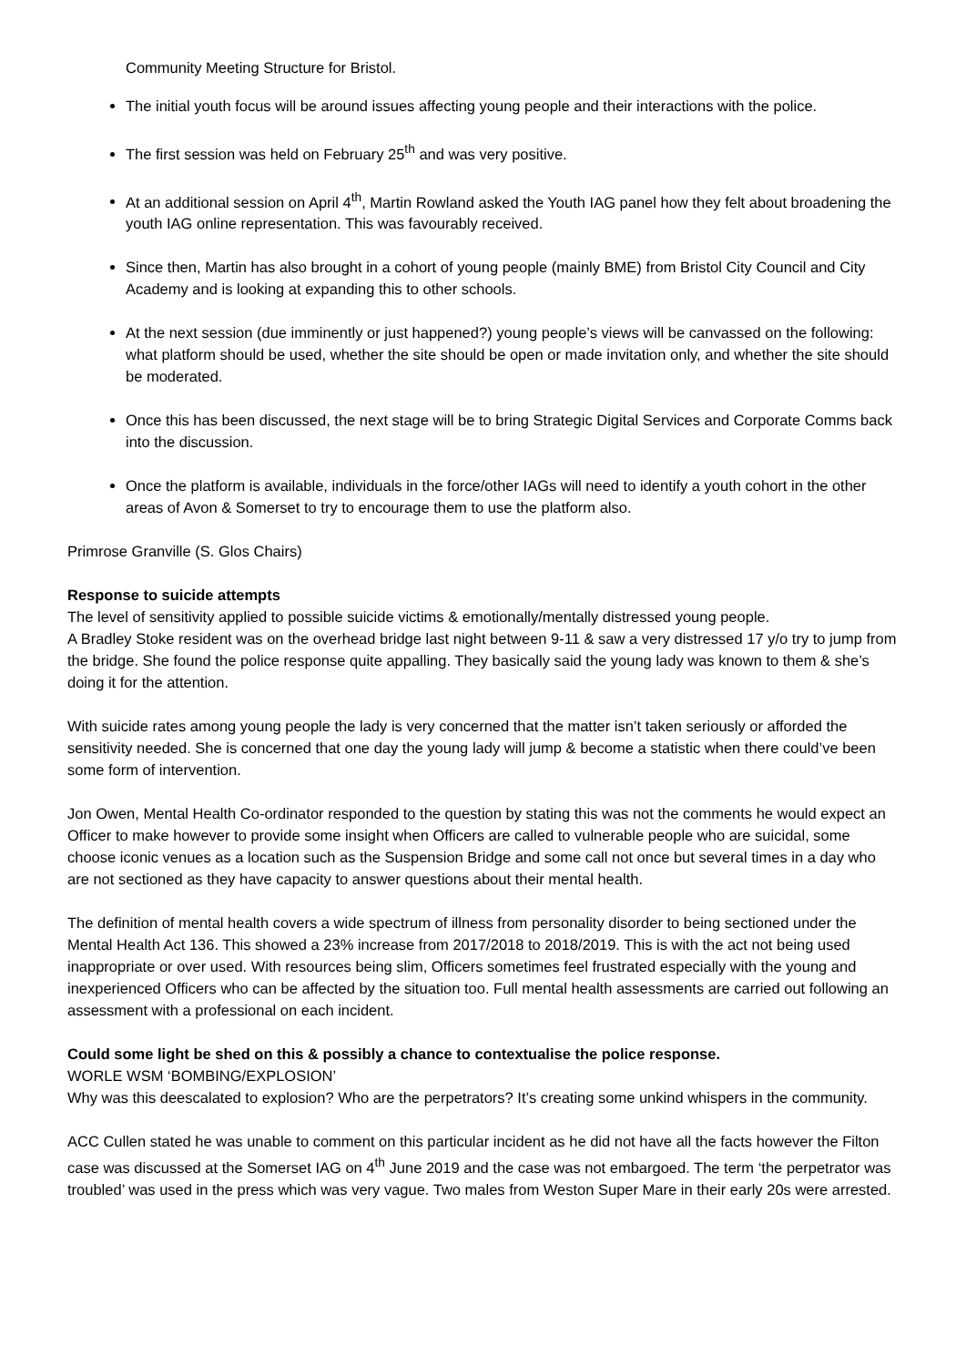Community Meeting Structure for Bristol.
The initial youth focus will be around issues affecting young people and their interactions with the police.
The first session was held on February 25<sup>th</sup> and was very positive.
At an additional session on April 4<sup>th</sup>, Martin Rowland asked the Youth IAG panel how they felt about broadening the youth IAG online representation. This was favourably received.
Since then, Martin has also brought in a cohort of young people (mainly BME) from Bristol City Council and City Academy and is looking at expanding this to other schools.
At the next session (due imminently or just happened?) young people’s views will be canvassed on the following: what platform should be used, whether the site should be open or made invitation only, and whether the site should be moderated.
Once this has been discussed, the next stage will be to bring Strategic Digital Services and Corporate Comms back into the discussion.
Once the platform is available, individuals in the force/other IAGs will need to identify a youth cohort in the other areas of Avon & Somerset to try to encourage them to use the platform also.
Primrose Granville (S. Glos Chairs)
Response to suicide attempts
The level of sensitivity applied to possible suicide victims & emotionally/mentally distressed young people.
A Bradley Stoke resident was on the overhead bridge last night between 9-11 & saw a very distressed 17 y/o try to jump from the bridge. She found the police response quite appalling. They basically said the young lady was known to them & she’s doing it for the attention.
With suicide rates among young people the lady is very concerned that the matter isn’t taken seriously or afforded the sensitivity needed. She is concerned that one day the young lady will jump & become a statistic when there could’ve been some form of intervention.
Jon Owen, Mental Health Co-ordinator responded to the question by stating this was not the comments he would expect an Officer to make however to provide some insight when Officers are called to vulnerable people who are suicidal, some choose iconic venues as a location such as the Suspension Bridge and some call not once but several times in a day who are not sectioned as they have capacity to answer questions about their mental health.
The definition of mental health covers a wide spectrum of illness from personality disorder to being sectioned under the Mental Health Act 136. This showed a 23% increase from 2017/2018 to 2018/2019. This is with the act not being used inappropriate or over used. With resources being slim, Officers sometimes feel frustrated especially with the young and inexperienced Officers who can be affected by the situation too. Full mental health assessments are carried out following an assessment with a professional on each incident.
Could some light be shed on this & possibly a chance to contextualise the police response.
WORLE WSM ‘BOMBING/EXPLOSION’
Why was this deescalated to explosion? Who are the perpetrators? It’s creating some unkind whispers in the community.
ACC Cullen stated he was unable to comment on this particular incident as he did not have all the facts however the Filton case was discussed at the Somerset IAG on 4<sup>th</sup> June 2019 and the case was not embargoed. The term ‘the perpetrator was troubled’ was used in the press which was very vague. Two males from Weston Super Mare in their early 20s were arrested.